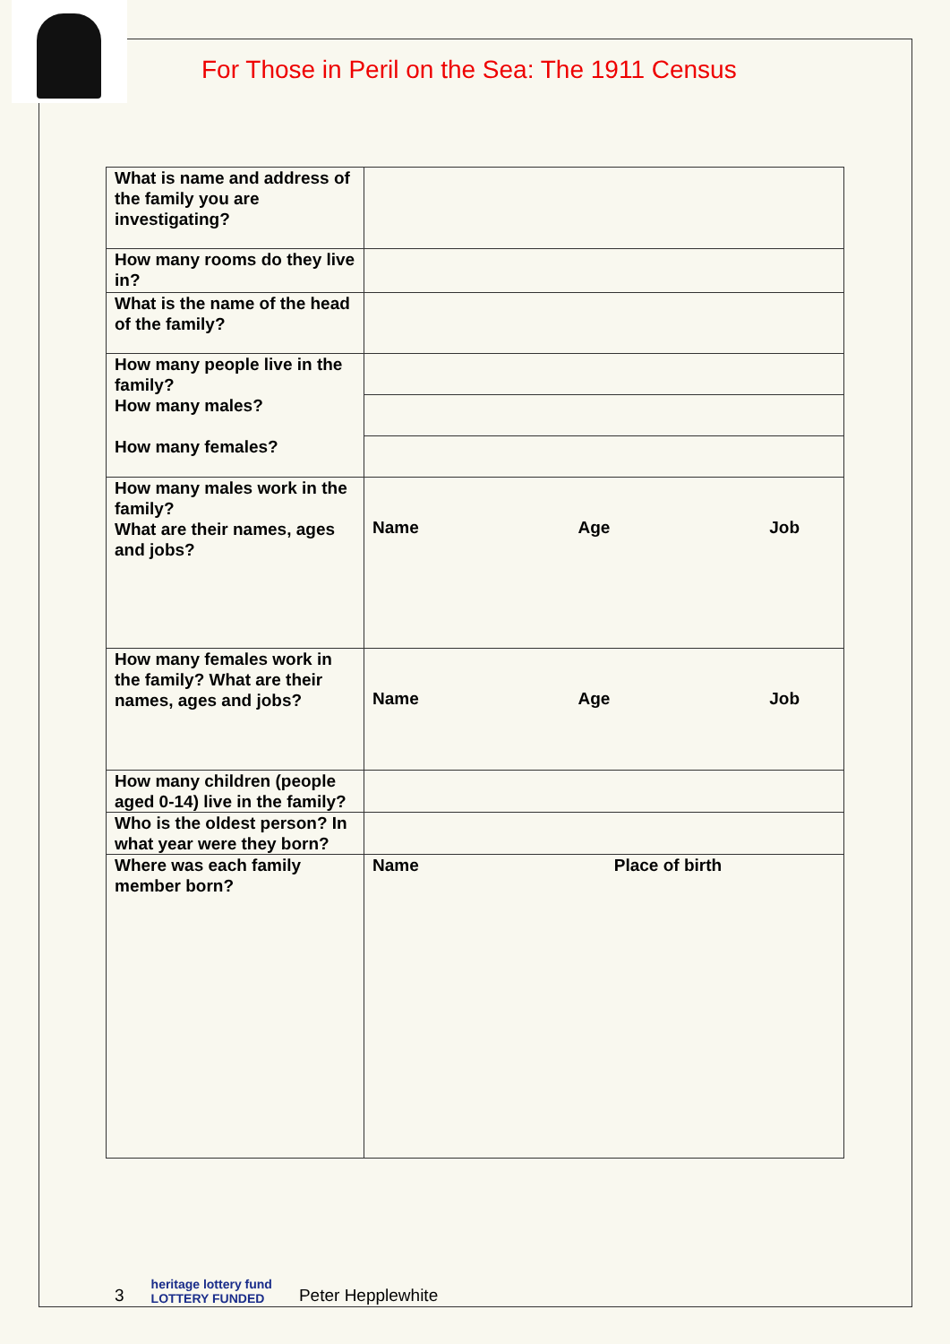For Those in Peril on the Sea: The 1911 Census
| What is name and address of the family you are investigating? | |
| How many rooms do they live in? | |
| What is the name of the head of the family? | |
| How many people live in the family? How many males? How many females? | |
| How many males work in the family? What are their names, ages and jobs? | Name Age Job |
| How many females work in the family? What are their names, ages and jobs? | Name Age Job |
| How many children (people aged 0-14) live in the family? | |
| Who is the oldest person? In what year were they born? | |
| Where was each family member born? | Name Place of birth |
3 heritage lottery fund
LOTTERY FUNDED Peter Hepplewhite